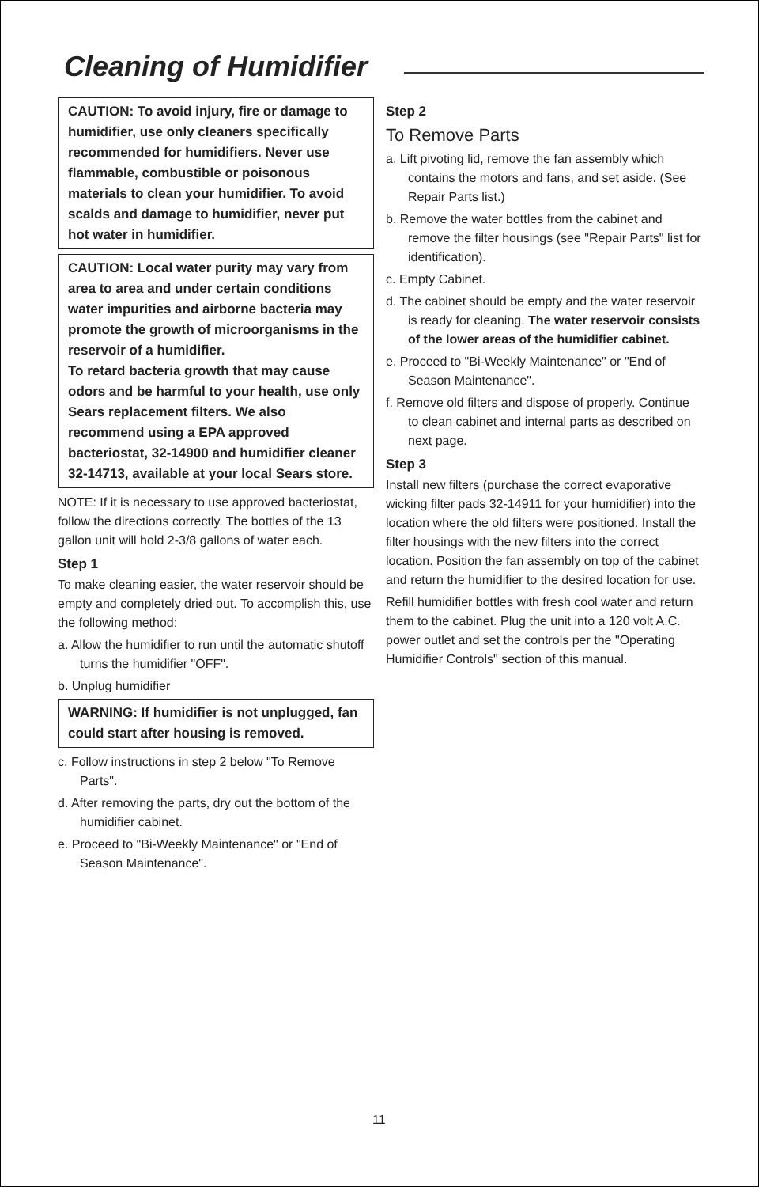Cleaning of Humidifier
CAUTION: To avoid injury, fire or damage to humidifier, use only cleaners specifically recommended for humidifiers. Never use flammable, combustible or poisonous materials to clean your humidifier. To avoid scalds and damage to humidifier, never put hot water in humidifier.
CAUTION: Local water purity may vary from area to area and under certain conditions water impurities and airborne bacteria may promote the growth of microorganisms in the reservoir of a humidifier.
To retard bacteria growth that may cause odors and be harmful to your health, use only Sears replacement filters. We also recommend using a EPA approved bacteriostat, 32-14900 and humidifier cleaner 32-14713, available at your local Sears store.
NOTE: If it is necessary to use approved bacteriostat, follow the directions correctly. The bottles of the 13 gallon unit will hold 2-3/8 gallons of water each.
Step 1
To make cleaning easier, the water reservoir should be empty and completely dried out. To accomplish this, use the following method:
a. Allow the humidifier to run until the automatic shutoff turns the humidifier "OFF".
b. Unplug humidifier
WARNING: If humidifier is not unplugged, fan could start after housing is removed.
c. Follow instructions in step 2 below "To Remove Parts".
d. After removing the parts, dry out the bottom of the humidifier cabinet.
e. Proceed to "Bi-Weekly Maintenance" or "End of Season Maintenance".
Step 2
To Remove Parts
a. Lift pivoting lid, remove the fan assembly which contains the motors and fans, and set aside. (See Repair Parts list.)
b. Remove the water bottles from the cabinet and remove the filter housings (see "Repair Parts" list for identification).
c. Empty Cabinet.
d. The cabinet should be empty and the water reservoir is ready for cleaning. The water reservoir consists of the lower areas of the humidifier cabinet.
e. Proceed to "Bi-Weekly Maintenance" or "End of Season Maintenance".
f. Remove old filters and dispose of properly. Continue to clean cabinet and internal parts as described on next page.
Step 3
Install new filters (purchase the correct evaporative wicking filter pads 32-14911 for your humidifier) into the location where the old filters were positioned. Install the filter housings with the new filters into the correct location. Position the fan assembly on top of the cabinet and return the humidifier to the desired location for use.
Refill humidifier bottles with fresh cool water and return them to the cabinet. Plug the unit into a 120 volt A.C. power outlet and set the controls per the "Operating Humidifier Controls" section of this manual.
11